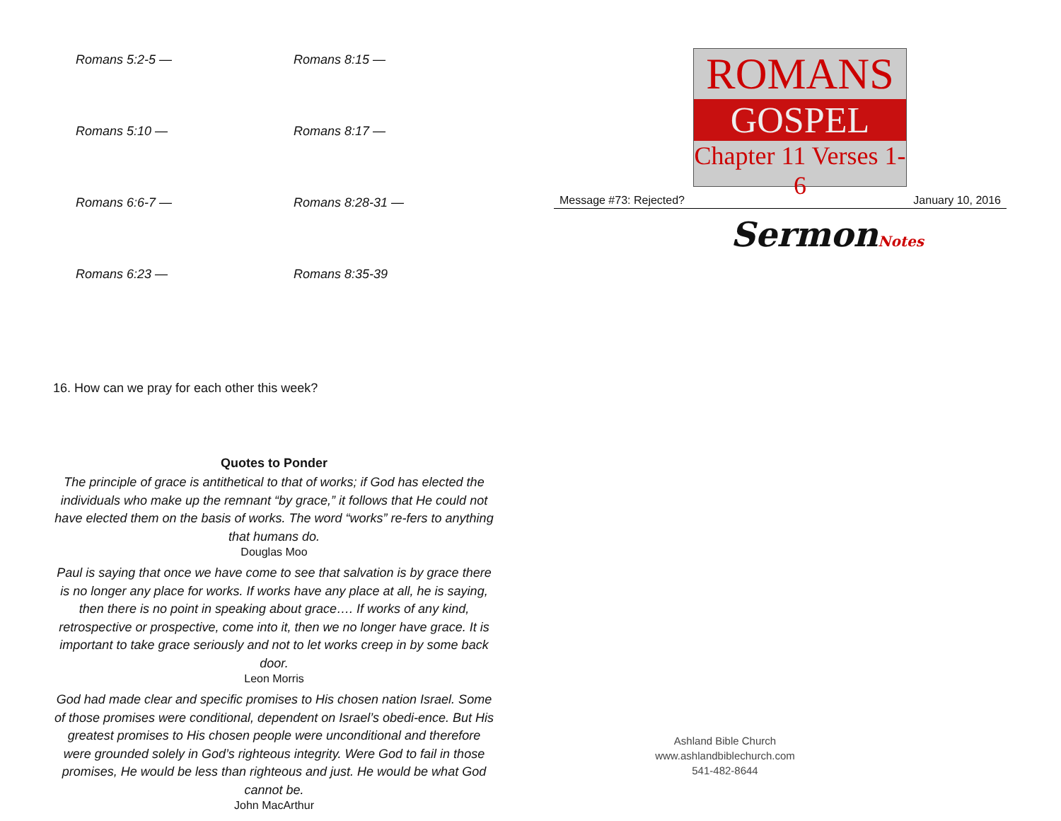Romans 5:2-5 —
Romans 8:15 —
Romans 5:10 —
Romans 8:17 —
Romans 6:6-7 —
Romans 8:28-31 —
Romans 6:23 —
Romans 8:35-39
16. How can we pray for each other this week?
Quotes to Ponder
The principle of grace is antithetical to that of works; if God has elected the individuals who make up the remnant “by grace,” it follows that He could not have elected them on the basis of works. The word “works” re-fers to anything that humans do.
Douglas Moo
Paul is saying that once we have come to see that salvation is by grace there is no longer any place for works. If works have any place at all, he is saying, then there is no point in speaking about grace…. If works of any kind, retrospective or prospective, come into it, then we no longer have grace. It is important to take grace seriously and not to let works creep in by some back door.
Leon Morris
God had made clear and specific promises to His chosen nation Israel. Some of those promises were conditional, dependent on Israel’s obedi-ence. But His greatest promises to His chosen people were unconditional and therefore were grounded solely in God’s righteous integrity. Were God to fail in those promises, He would be less than righteous and just. He would be what God cannot be.
John MacArthur
ROMANS
GOSPEL
Chapter 11 Verses 1-6
Message #73: Rejected? January 10, 2016
SermonNotes
Ashland Bible Church
www.ashlandbiblechurch.com
541-482-8644